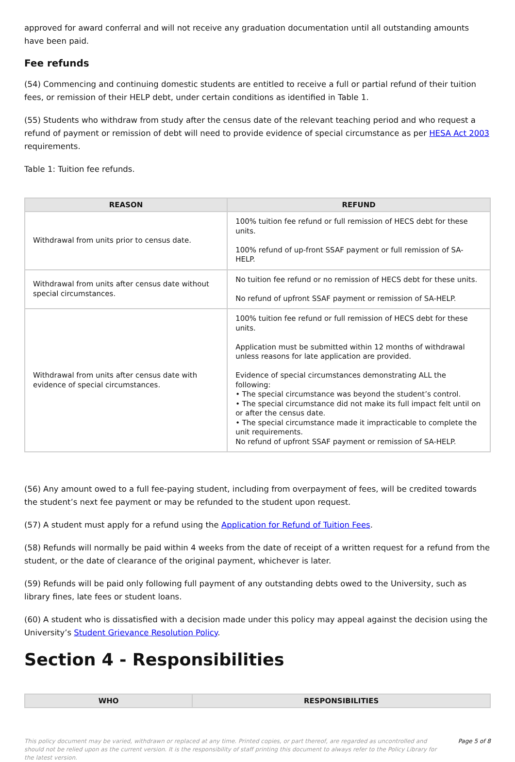approved for award conferral and will not receive any graduation documentation until all outstanding amounts have been paid.
Fee refunds
(54) Commencing and continuing domestic students are entitled to receive a full or partial refund of their tuition fees, or remission of their HELP debt, under certain conditions as identified in Table 1.
(55) Students who withdraw from study after the census date of the relevant teaching period and who request a refund of payment or remission of debt will need to provide evidence of special circumstance as per HESA Act 2003 requirements.
Table 1: Tuition fee refunds.
| REASON | REFUND |
| --- | --- |
| Withdrawal from units prior to census date. | 100% tuition fee refund or full remission of HECS debt for these units. 100% refund of up-front SSAF payment or full remission of SA-HELP. |
| Withdrawal from units after census date without special circumstances. | No tuition fee refund or no remission of HECS debt for these units. No refund of upfront SSAF payment or remission of SA-HELP. |
| Withdrawal from units after census date with evidence of special circumstances. | 100% tuition fee refund or full remission of HECS debt for these units. Application must be submitted within 12 months of withdrawal unless reasons for late application are provided. Evidence of special circumstances demonstrating ALL the following: • The special circumstance was beyond the student’s control. • The special circumstance did not make its full impact felt until on or after the census date. • The special circumstance made it impracticable to complete the unit requirements. No refund of upfront SSAF payment or remission of SA-HELP. |
(56) Any amount owed to a full fee-paying student, including from overpayment of fees, will be credited towards the student’s next fee payment or may be refunded to the student upon request.
(57) A student must apply for a refund using the Application for Refund of Tuition Fees.
(58) Refunds will normally be paid within 4 weeks from the date of receipt of a written request for a refund from the student, or the date of clearance of the original payment, whichever is later.
(59) Refunds will be paid only following full payment of any outstanding debts owed to the University, such as library fines, late fees or student loans.
(60) A student who is dissatisfied with a decision made under this policy may appeal against the decision using the University’s Student Grievance Resolution Policy.
Section 4 - Responsibilities
| WHO | RESPONSIBILITIES |
| --- | --- |
This policy document may be varied, withdrawn or replaced at any time. Printed copies, or part thereof, are regarded as uncontrolled and should not be relied upon as the current version. It is the responsibility of staff printing this document to always refer to the Policy Library for the latest version.
Page 5 of 8